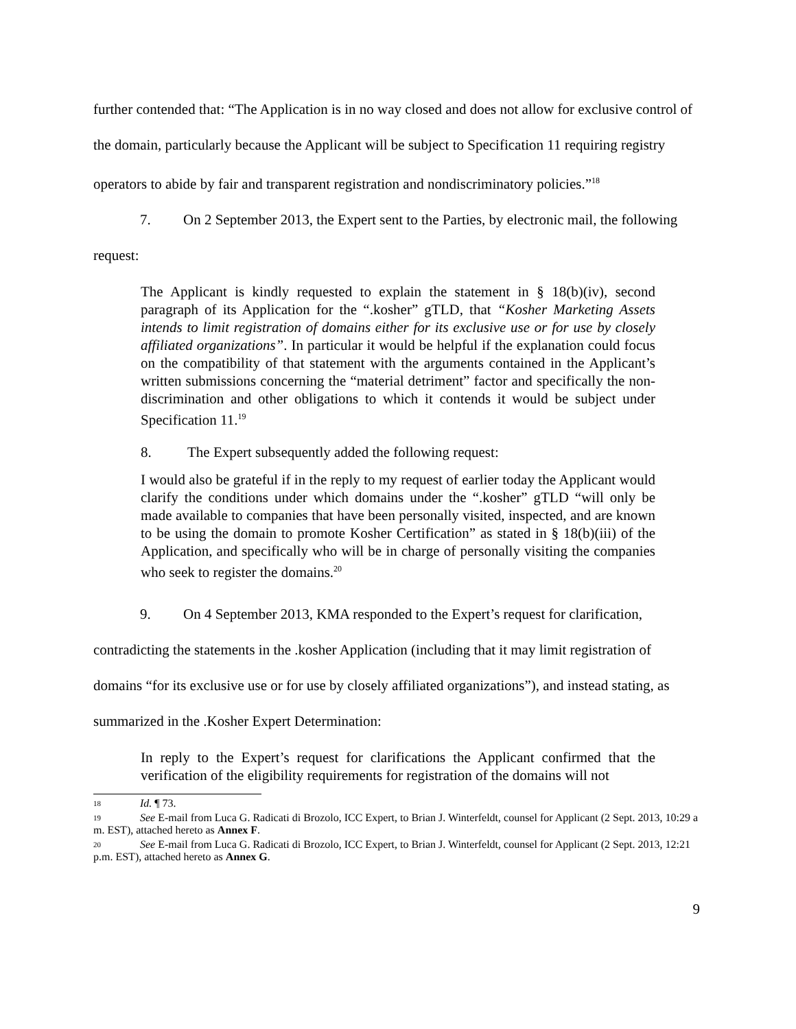further contended that: “The Application is in no way closed and does not allow for exclusive control of the domain, particularly because the Applicant will be subject to Specification 11 requiring registry operators to abide by fair and transparent registration and nondiscriminatory policies.”<sup>18</sup>
7. On 2 September 2013, the Expert sent to the Parties, by electronic mail, the following request:
The Applicant is kindly requested to explain the statement in § 18(b)(iv), second paragraph of its Application for the “.kosher” gTLD, that “Kosher Marketing Assets intends to limit registration of domains either for its exclusive use or for use by closely affiliated organizations”. In particular it would be helpful if the explanation could focus on the compatibility of that statement with the arguments contained in the Applicant’s written submissions concerning the “material detriment” factor and specifically the non-discrimination and other obligations to which it contends it would be subject under Specification 11.<sup>19</sup>
8. The Expert subsequently added the following request:
I would also be grateful if in the reply to my request of earlier today the Applicant would clarify the conditions under which domains under the “.kosher” gTLD “will only be made available to companies that have been personally visited, inspected, and are known to be using the domain to promote Kosher Certification” as stated in § 18(b)(iii) of the Application, and specifically who will be in charge of personally visiting the companies who seek to register the domains.<sup>20</sup>
9. On 4 September 2013, KMA responded to the Expert’s request for clarification, contradicting the statements in the .kosher Application (including that it may limit registration of domains “for its exclusive use or for use by closely affiliated organizations”), and instead stating, as summarized in the .Kosher Expert Determination:
In reply to the Expert’s request for clarifications the Applicant confirmed that the verification of the eligibility requirements for registration of the domains will not
18 Id. ¶ 73.
19 See E-mail from Luca G. Radicati di Brozolo, ICC Expert, to Brian J. Winterfeldt, counsel for Applicant (2 Sept. 2013, 10:29 a m. EST), attached hereto as Annex F.
20 See E-mail from Luca G. Radicati di Brozolo, ICC Expert, to Brian J. Winterfeldt, counsel for Applicant (2 Sept. 2013, 12:21 p.m. EST), attached hereto as Annex G.
9